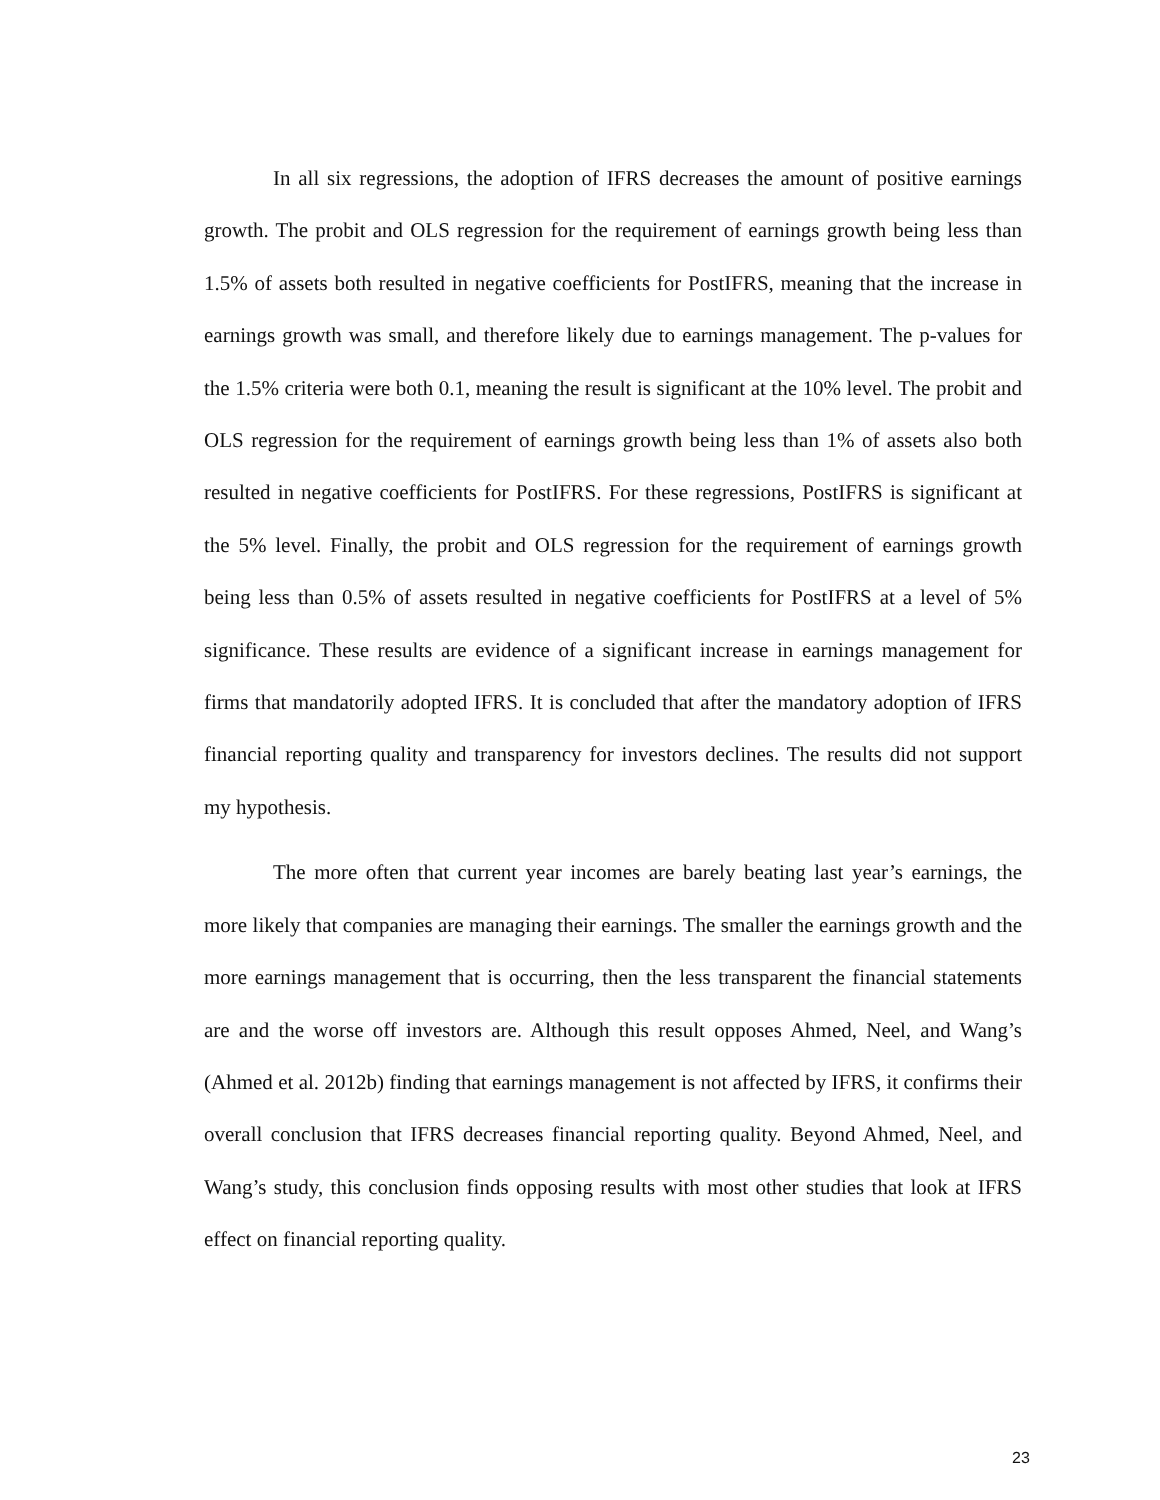In all six regressions, the adoption of IFRS decreases the amount of positive earnings growth. The probit and OLS regression for the requirement of earnings growth being less than 1.5% of assets both resulted in negative coefficients for PostIFRS, meaning that the increase in earnings growth was small, and therefore likely due to earnings management. The p-values for the 1.5% criteria were both 0.1, meaning the result is significant at the 10% level. The probit and OLS regression for the requirement of earnings growth being less than 1% of assets also both resulted in negative coefficients for PostIFRS. For these regressions, PostIFRS is significant at the 5% level. Finally, the probit and OLS regression for the requirement of earnings growth being less than 0.5% of assets resulted in negative coefficients for PostIFRS at a level of 5% significance. These results are evidence of a significant increase in earnings management for firms that mandatorily adopted IFRS. It is concluded that after the mandatory adoption of IFRS financial reporting quality and transparency for investors declines. The results did not support my hypothesis.
The more often that current year incomes are barely beating last year’s earnings, the more likely that companies are managing their earnings. The smaller the earnings growth and the more earnings management that is occurring, then the less transparent the financial statements are and the worse off investors are. Although this result opposes Ahmed, Neel, and Wang’s (Ahmed et al. 2012b) finding that earnings management is not affected by IFRS, it confirms their overall conclusion that IFRS decreases financial reporting quality. Beyond Ahmed, Neel, and Wang’s study, this conclusion finds opposing results with most other studies that look at IFRS effect on financial reporting quality.
23